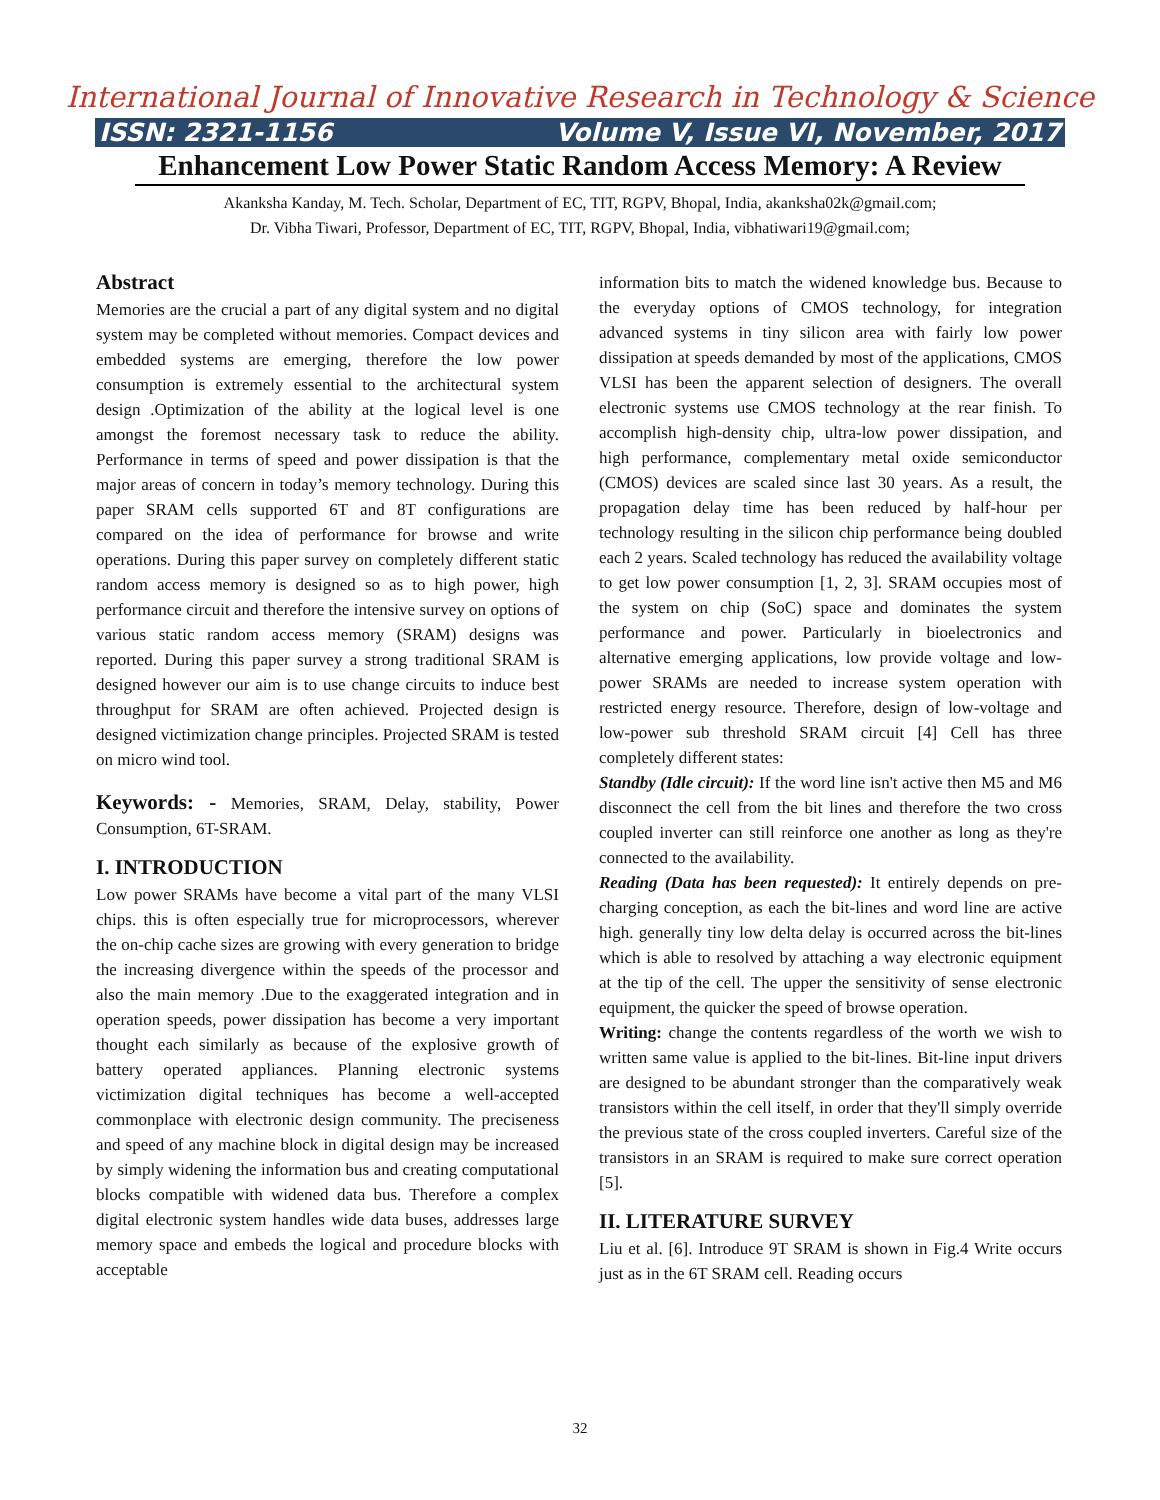International Journal of Innovative Research in Technology & Science
ISSN: 2321-1156 Volume V, Issue VI, November, 2017
Enhancement Low Power Static Random Access Memory: A Review
Akanksha Kanday, M. Tech. Scholar, Department of EC, TIT, RGPV, Bhopal, India, akanksha02k@gmail.com;
Dr. Vibha Tiwari, Professor, Department of EC, TIT, RGPV, Bhopal, India, vibhatiwari19@gmail.com;
Abstract
Memories are the crucial a part of any digital system and no digital system may be completed without memories. Compact devices and embedded systems are emerging, therefore the low power consumption is extremely essential to the architectural system design .Optimization of the ability at the logical level is one amongst the foremost necessary task to reduce the ability. Performance in terms of speed and power dissipation is that the major areas of concern in today’s memory technology. During this paper SRAM cells supported 6T and 8T configurations are compared on the idea of performance for browse and write operations. During this paper survey on completely different static random access memory is designed so as to high power, high performance circuit and therefore the intensive survey on options of various static random access memory (SRAM) designs was reported. During this paper survey a strong traditional SRAM is designed however our aim is to use change circuits to induce best throughput for SRAM are often achieved. Projected design is designed victimization change principles. Projected SRAM is tested on micro wind tool.
Keywords: - Memories, SRAM, Delay, stability, Power Consumption, 6T-SRAM.
I. INTRODUCTION
Low power SRAMs have become a vital part of the many VLSI chips. this is often especially true for microprocessors, wherever the on-chip cache sizes are growing with every generation to bridge the increasing divergence within the speeds of the processor and also the main memory .Due to the exaggerated integration and in operation speeds, power dissipation has become a very important thought each similarly as because of the explosive growth of battery operated appliances. Planning electronic systems victimization digital techniques has become a well-accepted commonplace with electronic design community. The preciseness and speed of any machine block in digital design may be increased by simply widening the information bus and creating computational blocks compatible with widened data bus. Therefore a complex digital electronic system handles wide data buses, addresses large memory space and embeds the logical and procedure blocks with acceptable
information bits to match the widened knowledge bus. Because to the everyday options of CMOS technology, for integration advanced systems in tiny silicon area with fairly low power dissipation at speeds demanded by most of the applications, CMOS VLSI has been the apparent selection of designers. The overall electronic systems use CMOS technology at the rear finish. To accomplish high-density chip, ultra-low power dissipation, and high performance, complementary metal oxide semiconductor (CMOS) devices are scaled since last 30 years. As a result, the propagation delay time has been reduced by half-hour per technology resulting in the silicon chip performance being doubled each 2 years. Scaled technology has reduced the availability voltage to get low power consumption [1, 2, 3]. SRAM occupies most of the system on chip (SoC) space and dominates the system performance and power. Particularly in bioelectronics and alternative emerging applications, low provide voltage and low-power SRAMs are needed to increase system operation with restricted energy resource. Therefore, design of low-voltage and low-power sub threshold SRAM circuit [4] Cell has three completely different states:
Standby (Idle circuit): If the word line isn't active then M5 and M6 disconnect the cell from the bit lines and therefore the two cross coupled inverter can still reinforce one another as long as they're connected to the availability.
Reading (Data has been requested): It entirely depends on pre-charging conception, as each the bit-lines and word line are active high. generally tiny low delta delay is occurred across the bit-lines which is able to resolved by attaching a way electronic equipment at the tip of the cell. The upper the sensitivity of sense electronic equipment, the quicker the speed of browse operation.
Writing: change the contents regardless of the worth we wish to written same value is applied to the bit-lines. Bit-line input drivers are designed to be abundant stronger than the comparatively weak transistors within the cell itself, in order that they'll simply override the previous state of the cross coupled inverters. Careful size of the transistors in an SRAM is required to make sure correct operation [5].
II. LITERATURE SURVEY
Liu et al. [6]. Introduce 9T SRAM is shown in Fig.4 Write occurs just as in the 6T SRAM cell. Reading occurs
32